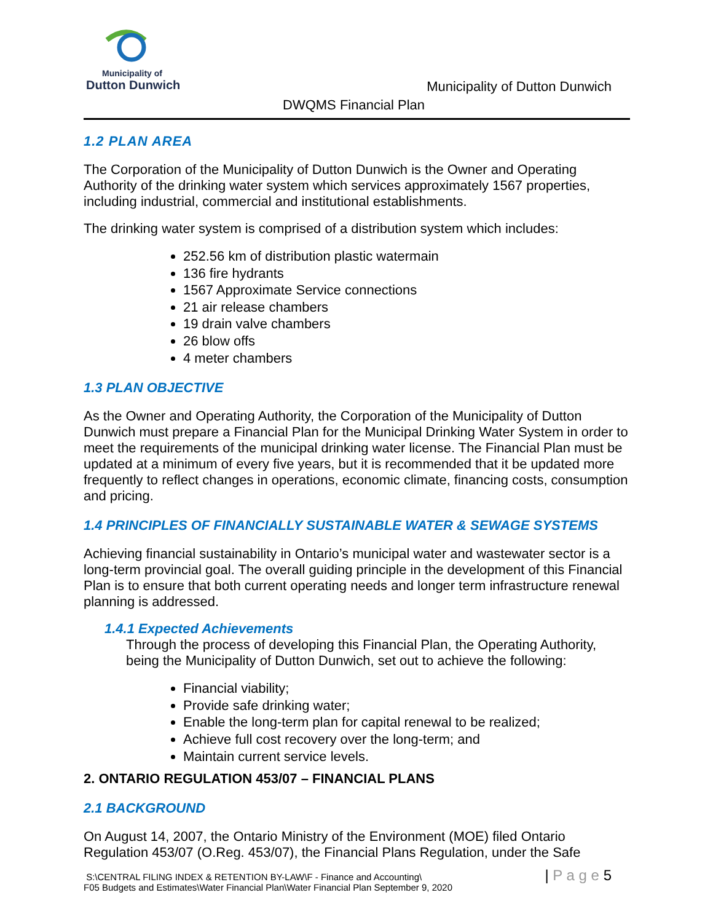Municipality of
Dutton Dunwich
Municipality of Dutton Dunwich
DWQMS Financial Plan
1.2 PLAN AREA
The Corporation of the Municipality of Dutton Dunwich is the Owner and Operating Authority of the drinking water system which services approximately 1567 properties, including industrial, commercial and institutional establishments.
The drinking water system is comprised of a distribution system which includes:
252.56 km of distribution plastic watermain
136 fire hydrants
1567 Approximate Service connections
21 air release chambers
19 drain valve chambers
26 blow offs
4 meter chambers
1.3 PLAN OBJECTIVE
As the Owner and Operating Authority, the Corporation of the Municipality of Dutton Dunwich must prepare a Financial Plan for the Municipal Drinking Water System in order to meet the requirements of the municipal drinking water license. The Financial Plan must be updated at a minimum of every five years, but it is recommended that it be updated more frequently to reflect changes in operations, economic climate, financing costs, consumption and pricing.
1.4 PRINCIPLES OF FINANCIALLY SUSTAINABLE WATER & SEWAGE SYSTEMS
Achieving financial sustainability in Ontario’s municipal water and wastewater sector is a long-term provincial goal. The overall guiding principle in the development of this Financial Plan is to ensure that both current operating needs and longer term infrastructure renewal planning is addressed.
1.4.1 Expected Achievements
Through the process of developing this Financial Plan, the Operating Authority, being the Municipality of Dutton Dunwich, set out to achieve the following:
Financial viability;
Provide safe drinking water;
Enable the long-term plan for capital renewal to be realized;
Achieve full cost recovery over the long-term; and
Maintain current service levels.
2. ONTARIO REGULATION 453/07 – FINANCIAL PLANS
2.1 BACKGROUND
On August 14, 2007, the Ontario Ministry of the Environment (MOE) filed Ontario Regulation 453/07 (O.Reg. 453/07), the Financial Plans Regulation, under the Safe
S:\CENTRAL FILING INDEX & RETENTION BY-LAW\F - Finance and Accounting\
F05 Budgets and Estimates\Water Financial Plan\Water Financial Plan September 9, 2020
| P a g e 5